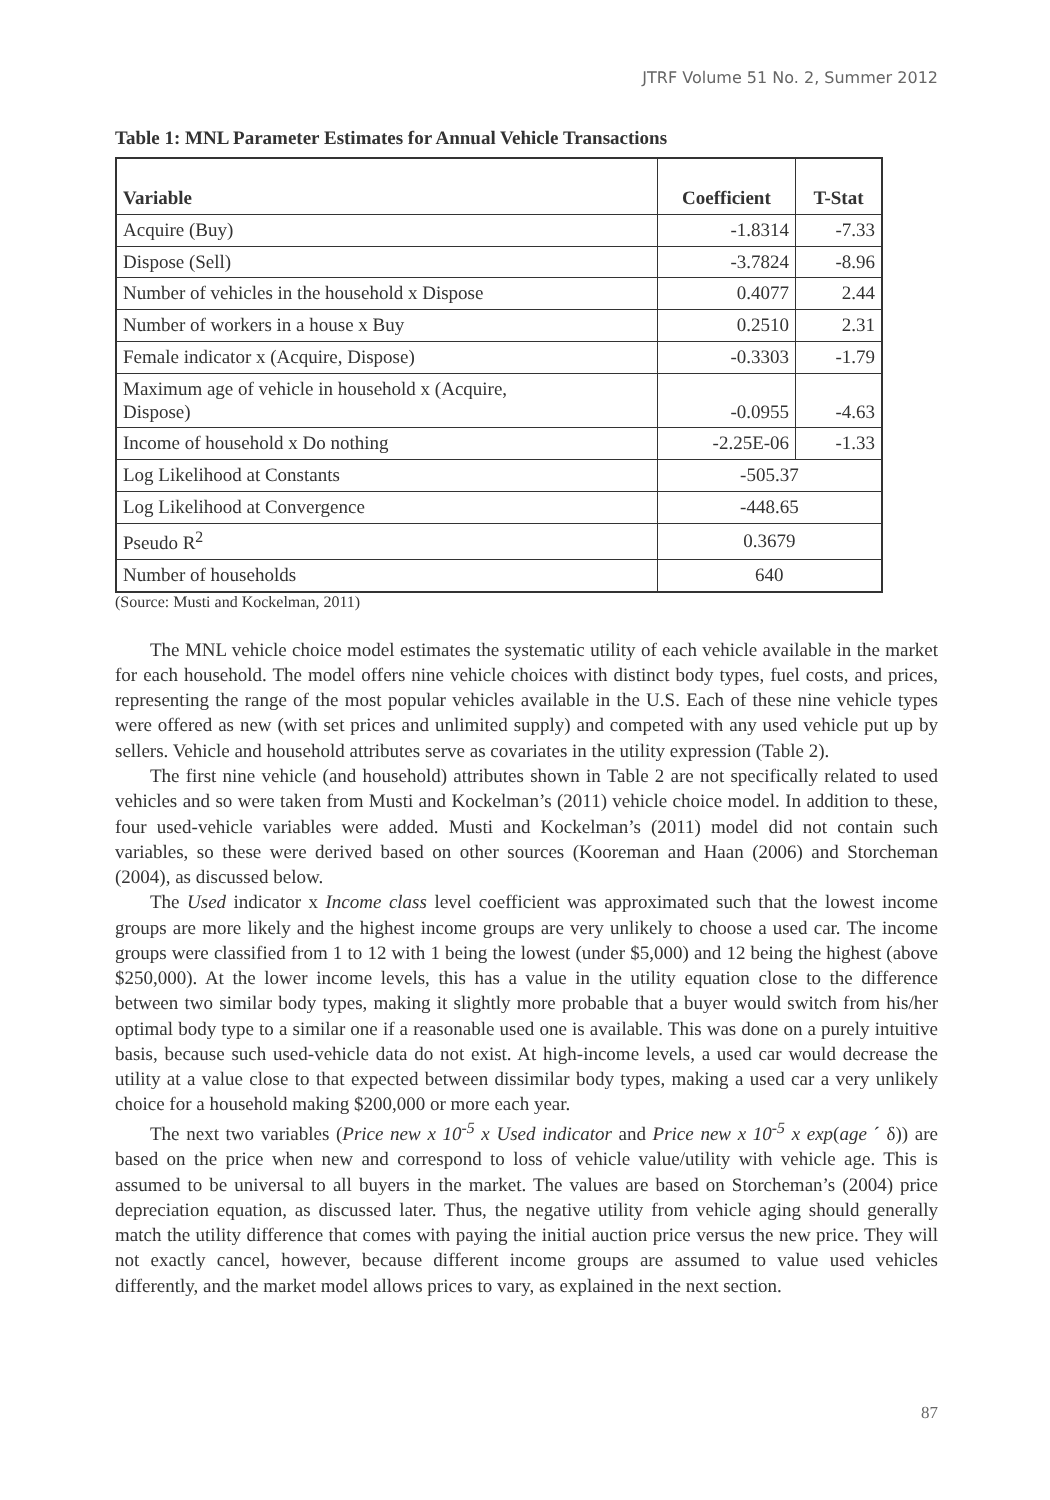JTRF Volume 51 No. 2, Summer 2012
Table 1: MNL Parameter Estimates for Annual Vehicle Transactions
| Variable | Coefficient | T-Stat |
| --- | --- | --- |
| Acquire (Buy) | -1.8314 | -7.33 |
| Dispose (Sell) | -3.7824 | -8.96 |
| Number of vehicles in the household x Dispose | 0.4077 | 2.44 |
| Number of workers in a house x Buy | 0.2510 | 2.31 |
| Female indicator x (Acquire, Dispose) | -0.3303 | -1.79 |
| Maximum age of vehicle in household x (Acquire, Dispose) | -0.0955 | -4.63 |
| Income of household x Do nothing | -2.25E-06 | -1.33 |
| Log Likelihood at Constants | -505.37 | |
| Log Likelihood at Convergence | -448.65 | |
| Pseudo R<sup>2</sup> | 0.3679 | |
| Number of households | 640 | |
(Source: Musti and Kockelman, 2011)
The MNL vehicle choice model estimates the systematic utility of each vehicle available in the market for each household. The model offers nine vehicle choices with distinct body types, fuel costs, and prices, representing the range of the most popular vehicles available in the U.S. Each of these nine vehicle types were offered as new (with set prices and unlimited supply) and competed with any used vehicle put up by sellers. Vehicle and household attributes serve as covariates in the utility expression (Table 2).
The first nine vehicle (and household) attributes shown in Table 2 are not specifically related to used vehicles and so were taken from Musti and Kockelman’s (2011) vehicle choice model. In addition to these, four used-vehicle variables were added. Musti and Kockelman’s (2011) model did not contain such variables, so these were derived based on other sources (Kooreman and Haan (2006) and Storcheman (2004), as discussed below.
The Used indicator x Income class level coefficient was approximated such that the lowest income groups are more likely and the highest income groups are very unlikely to choose a used car. The income groups were classified from 1 to 12 with 1 being the lowest (under $5,000) and 12 being the highest (above $250,000). At the lower income levels, this has a value in the utility equation close to the difference between two similar body types, making it slightly more probable that a buyer would switch from his/her optimal body type to a similar one if a reasonable used one is available. This was done on a purely intuitive basis, because such used-vehicle data do not exist. At high-income levels, a used car would decrease the utility at a value close to that expected between dissimilar body types, making a used car a very unlikely choice for a household making $200,000 or more each year.
The next two variables (Price new x 10<sup>-5</sup> x Used indicator and Price new x 10<sup>-5</sup> x exp(age ´ δ)) are based on the price when new and correspond to loss of vehicle value/utility with vehicle age. This is assumed to be universal to all buyers in the market. The values are based on Storcheman’s (2004) price depreciation equation, as discussed later. Thus, the negative utility from vehicle aging should generally match the utility difference that comes with paying the initial auction price versus the new price. They will not exactly cancel, however, because different income groups are assumed to value used vehicles differently, and the market model allows prices to vary, as explained in the next section.
87